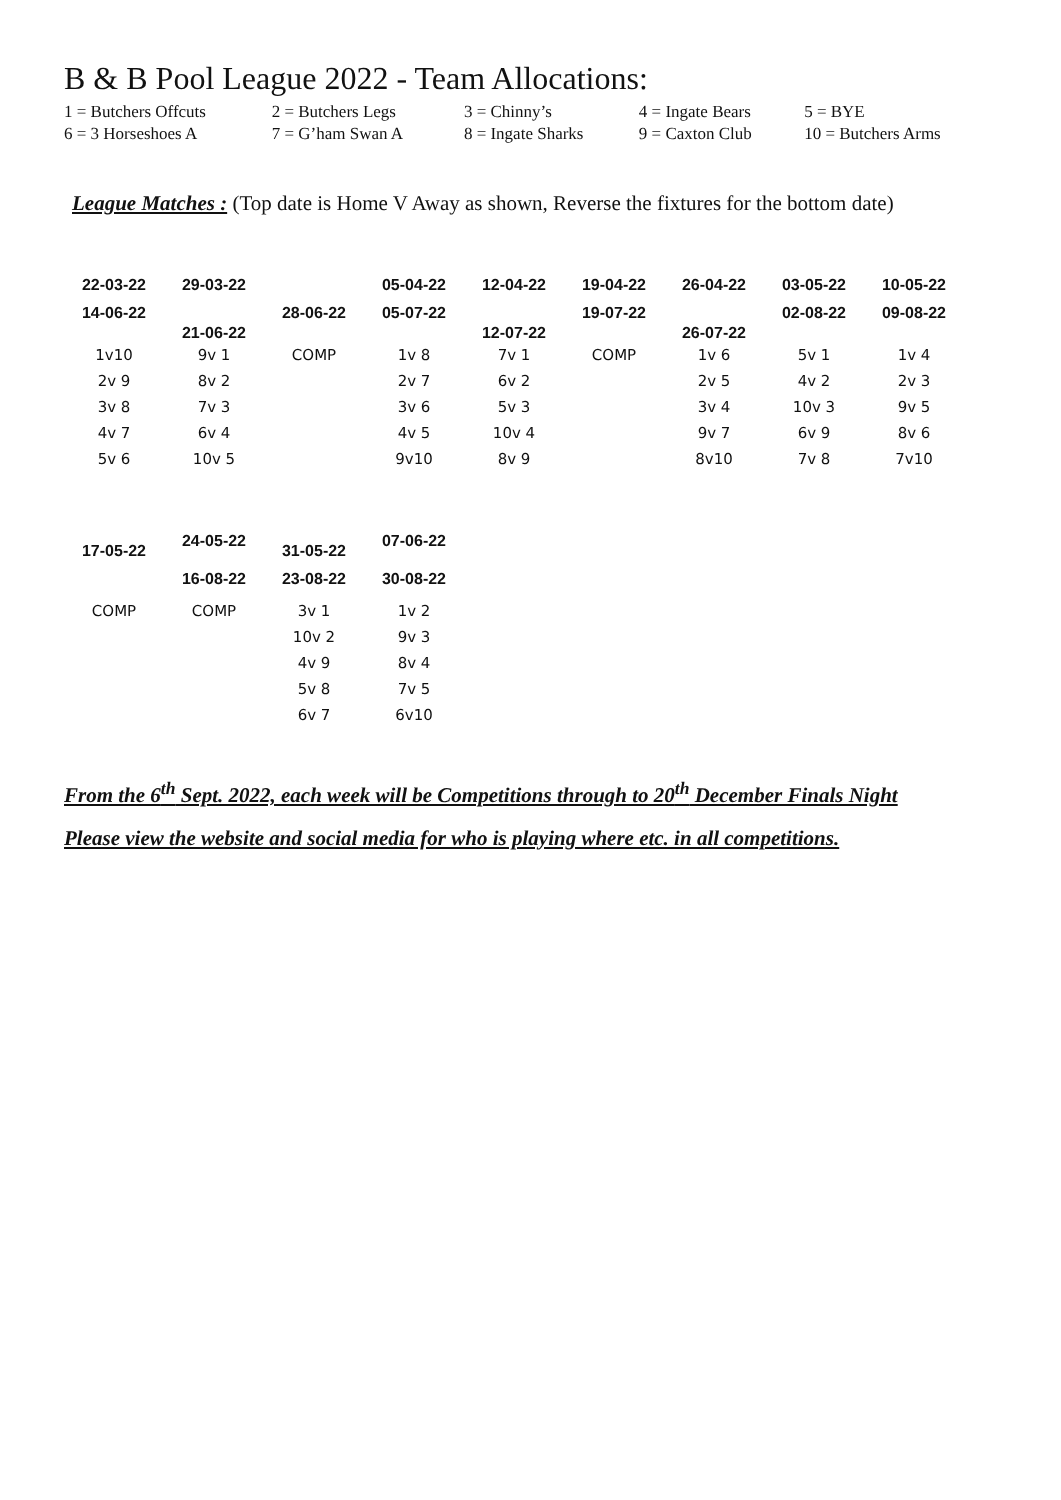B & B Pool League 2022 - Team Allocations:
| 1 = Butchers Offcuts | 2 = Butchers Legs | 3 = Chinny’s | 4 = Ingate Bears | 5 = BYE |
| 6 = 3 Horseshoes A | 7 = G’ham Swan A | 8 = Ingate Sharks | 9 = Caxton Club | 10 = Butchers Arms |
League Matches : (Top date is Home V Away as shown, Reverse the fixtures for the bottom date)
| 22-03-22 | 29-03-22 | | 05-04-22 | 12-04-22 | 19-04-22 | 26-04-22 | 03-05-22 | 10-05-22 |
| 14-06-22 | 21-06-22 | 28-06-22 | 05-07-22 | 12-07-22 | 19-07-22 | 26-07-22 | 02-08-22 | 09-08-22 |
| 1v10 | 9v 1 | COMP | 1v 8 | 7v 1 | COMP | 1v 6 | 5v 1 | 1v 4 |
| 2v 9 | 8v 2 | | 2v 7 | 6v 2 | | 2v 5 | 4v 2 | 2v 3 |
| 3v 8 | 7v 3 | | 3v 6 | 5v 3 | | 3v 4 | 10v 3 | 9v 5 |
| 4v 7 | 6v 4 | | 4v 5 | 10v 4 | | 9v 7 | 6v 9 | 8v 6 |
| 5v 6 | 10v 5 | | 9v10 | 8v 9 | | 8v10 | 7v 8 | 7v10 |
| 17-05-22 | 24-05-22 | 31-05-22 | 07-06-22 |
| | 16-08-22 | 23-08-22 | 30-08-22 |
| COMP | COMP | 3v 1 | 1v 2 |
| | | 10v 2 | 9v 3 |
| | | 4v 9 | 8v 4 |
| | | 5v 8 | 7v 5 |
| | | 6v 7 | 6v10 |
From the 6<sup>th</sup> Sept. 2022, each week will be Competitions through to 20<sup>th</sup> December Finals Night
Please view the website and social media for who is playing where etc. in all competitions.